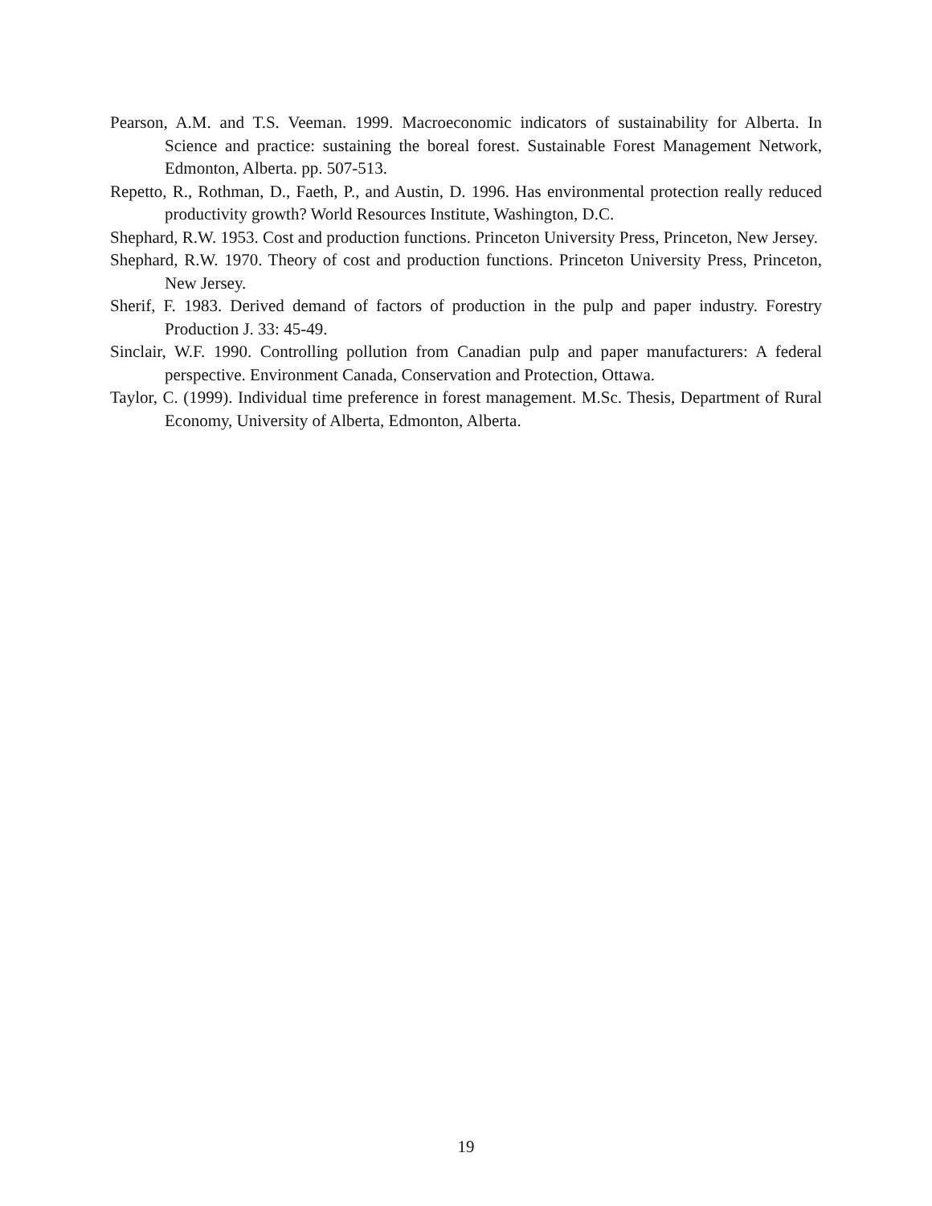Pearson, A.M. and T.S. Veeman. 1999. Macroeconomic indicators of sustainability for Alberta. In Science and practice: sustaining the boreal forest. Sustainable Forest Management Network, Edmonton, Alberta. pp. 507-513.
Repetto, R., Rothman, D., Faeth, P., and Austin, D. 1996. Has environmental protection really reduced productivity growth? World Resources Institute, Washington, D.C.
Shephard, R.W. 1953. Cost and production functions. Princeton University Press, Princeton, New Jersey.
Shephard, R.W. 1970. Theory of cost and production functions. Princeton University Press, Princeton, New Jersey.
Sherif, F. 1983. Derived demand of factors of production in the pulp and paper industry. Forestry Production J. 33: 45-49.
Sinclair, W.F. 1990. Controlling pollution from Canadian pulp and paper manufacturers: A federal perspective. Environment Canada, Conservation and Protection, Ottawa.
Taylor, C. (1999). Individual time preference in forest management. M.Sc. Thesis, Department of Rural Economy, University of Alberta, Edmonton, Alberta.
19